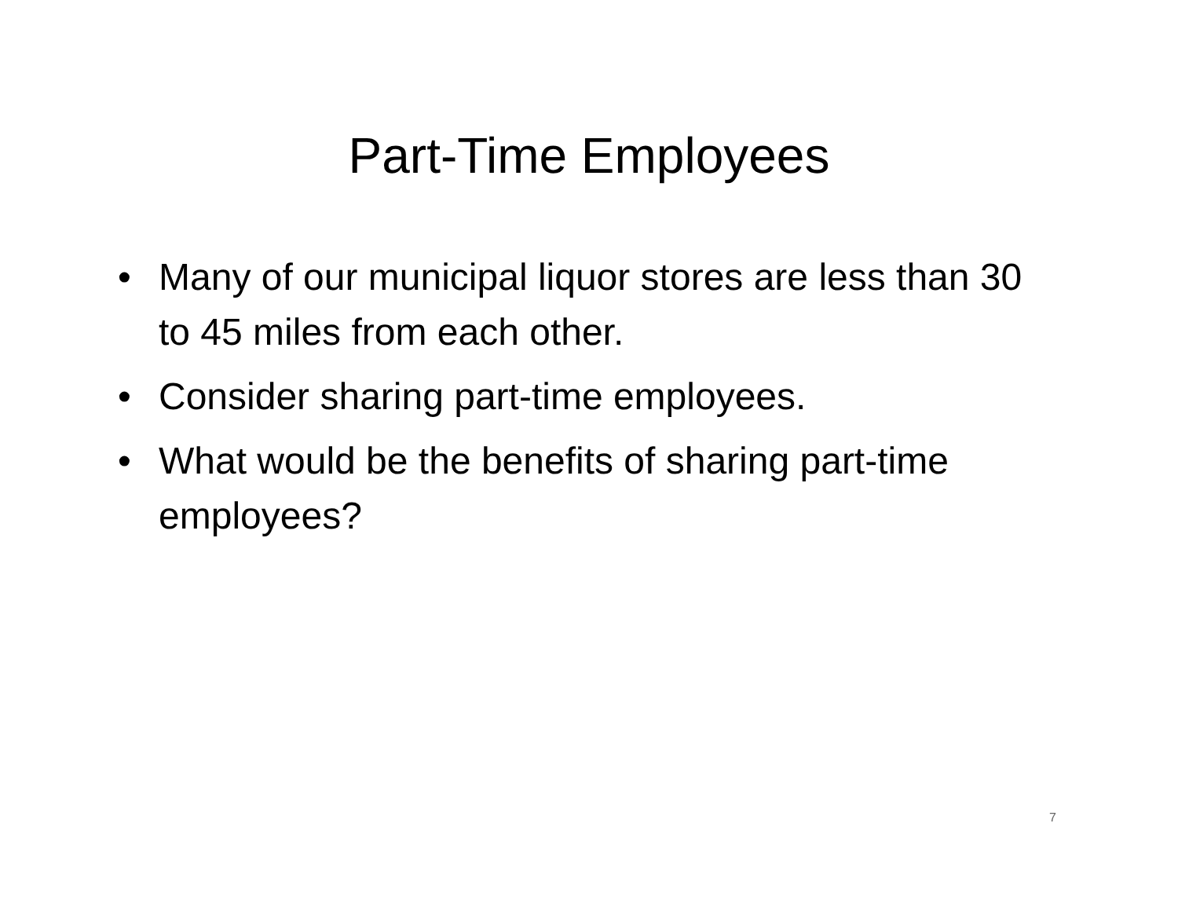Part-Time Employees
• Many of our municipal liquor stores are less than 30 to 45 miles from each other.
• Consider sharing part-time employees.
• What would be the benefits of sharing part-time employees?
7